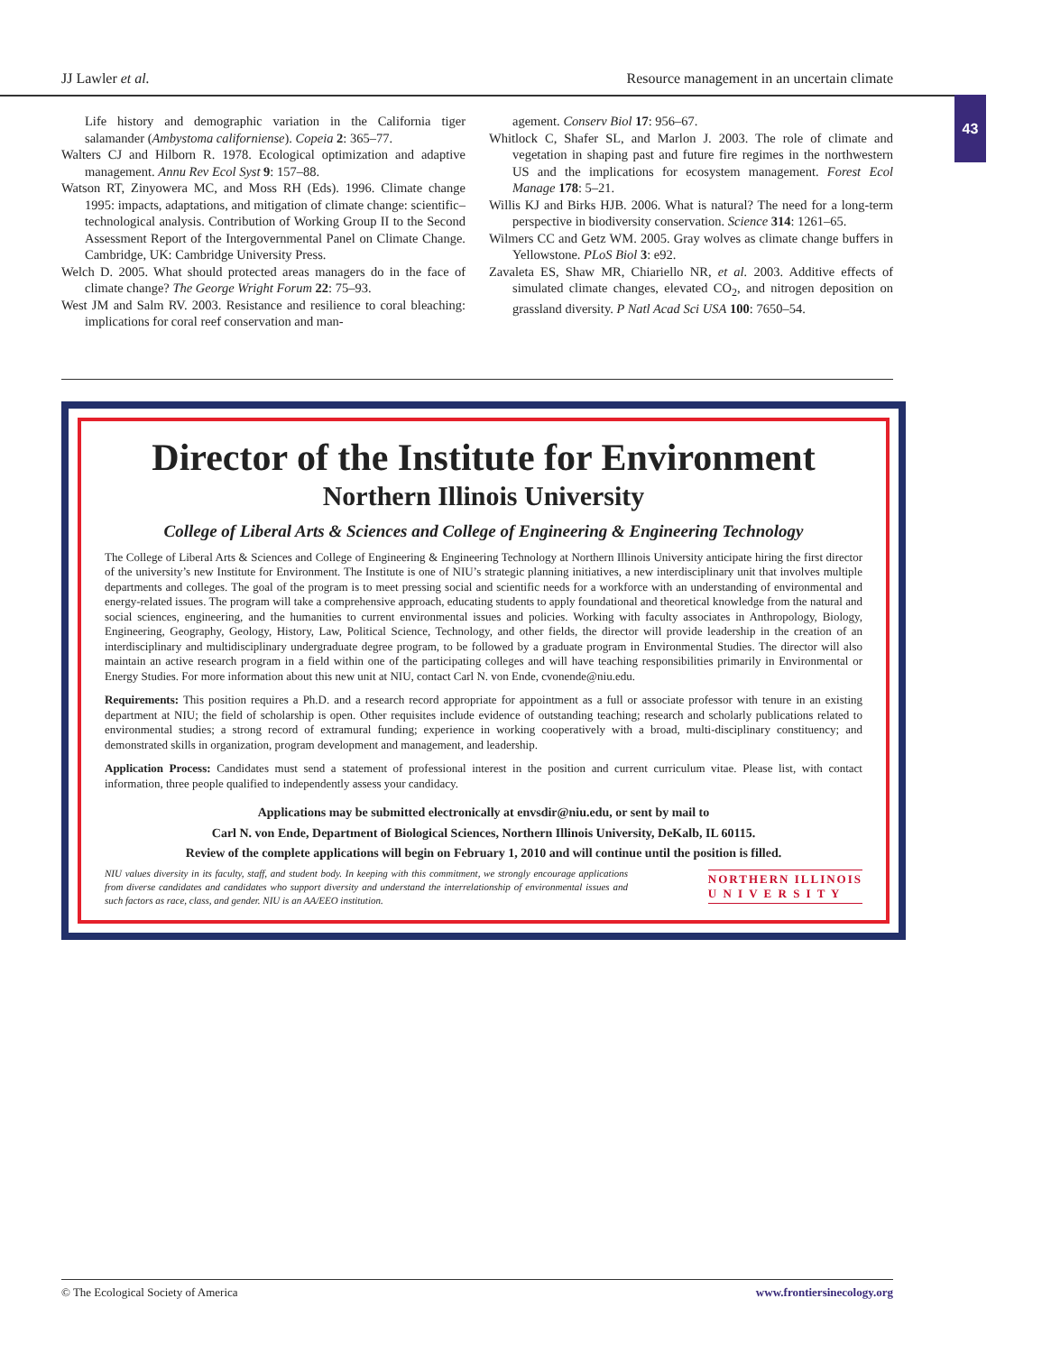JJ Lawler et al.
Resource management in an uncertain climate
43
Life history and demographic variation in the California tiger salamander (Ambystoma californiense). Copeia 2: 365–77.
Walters CJ and Hilborn R. 1978. Ecological optimization and adaptive management. Annu Rev Ecol Syst 9: 157–88.
Watson RT, Zinyowera MC, and Moss RH (Eds). 1996. Climate change 1995: impacts, adaptations, and mitigation of climate change: scientific–technological analysis. Contribution of Working Group II to the Second Assessment Report of the Intergovernmental Panel on Climate Change. Cambridge, UK: Cambridge University Press.
Welch D. 2005. What should protected areas managers do in the face of climate change? The George Wright Forum 22: 75–93.
West JM and Salm RV. 2003. Resistance and resilience to coral bleaching: implications for coral reef conservation and man-
agement. Conserv Biol 17: 956–67.
Whitlock C, Shafer SL, and Marlon J. 2003. The role of climate and vegetation in shaping past and future fire regimes in the northwestern US and the implications for ecosystem management. Forest Ecol Manage 178: 5–21.
Willis KJ and Birks HJB. 2006. What is natural? The need for a long-term perspective in biodiversity conservation. Science 314: 1261–65.
Wilmers CC and Getz WM. 2005. Gray wolves as climate change buffers in Yellowstone. PLoS Biol 3: e92.
Zavaleta ES, Shaw MR, Chiariello NR, et al. 2003. Additive effects of simulated climate changes, elevated CO<sub>2</sub>, and nitrogen deposition on grassland diversity. P Natl Acad Sci USA 100: 7650–54.
Director of the Institute for Environment
Northern Illinois University
College of Liberal Arts & Sciences and College of Engineering & Engineering Technology
The College of Liberal Arts & Sciences and College of Engineering & Engineering Technology at Northern Illinois University anticipate hiring the first director of the university’s new Institute for Environment. The Institute is one of NIU’s strategic planning initiatives, a new interdisciplinary unit that involves multiple departments and colleges. The goal of the program is to meet pressing social and scientific needs for a workforce with an understanding of environmental and energy-related issues. The program will take a comprehensive approach, educating students to apply foundational and theoretical knowledge from the natural and social sciences, engineering, and the humanities to current environmental issues and policies. Working with faculty associates in Anthropology, Biology, Engineering, Geography, Geology, History, Law, Political Science, Technology, and other fields, the director will provide leadership in the creation of an interdisciplinary and multidisciplinary undergraduate degree program, to be followed by a graduate program in Environmental Studies. The director will also maintain an active research program in a field within one of the participating colleges and will have teaching responsibilities primarily in Environmental or Energy Studies. For more information about this new unit at NIU, contact Carl N. von Ende, cvonende@niu.edu.
Requirements: This position requires a Ph.D. and a research record appropriate for appointment as a full or associate professor with tenure in an existing department at NIU; the field of scholarship is open. Other requisites include evidence of outstanding teaching; research and scholarly publications related to environmental studies; a strong record of extramural funding; experience in working cooperatively with a broad, multi-disciplinary constituency; and demonstrated skills in organization, program development and management, and leadership.
Application Process: Candidates must send a statement of professional interest in the position and current curriculum vitae. Please list, with contact information, three people qualified to independently assess your candidacy.
Applications may be submitted electronically at envsdir@niu.edu, or sent by mail to
Carl N. von Ende, Department of Biological Sciences, Northern Illinois University, DeKalb, IL 60115.
Review of the complete applications will begin on February 1, 2010 and will continue until the position is filled.
NIU values diversity in its faculty, staff, and student body. In keeping with this commitment, we strongly encourage applications from diverse candidates and candidates who support diversity and understand the interrelationship of environmental issues and such factors as race, class, and gender. NIU is an AA/EEO institution.
NORTHERN ILLINOIS
U N I V E R S I T Y
© The Ecological Society of America www.frontiersinecology.org